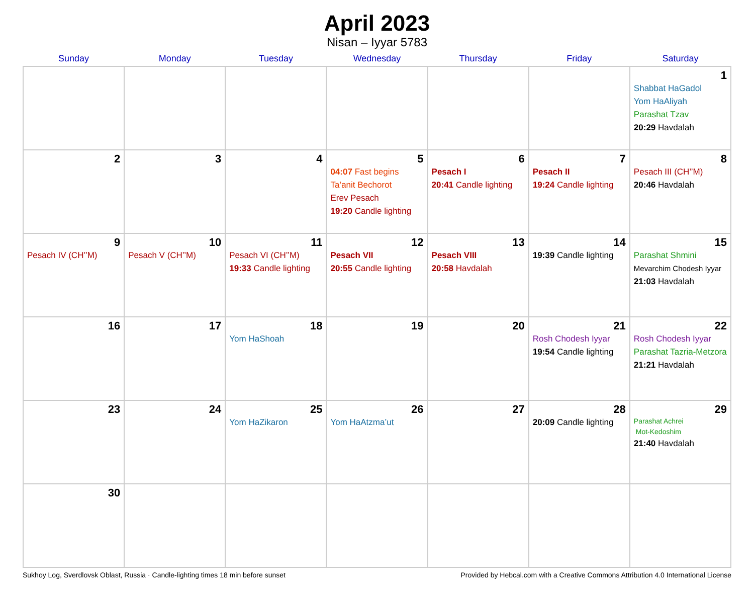April 2023
Nisan – Iyyar 5783
| Sunday | Monday | Tuesday | Wednesday | Thursday | Friday | Saturday |
| --- | --- | --- | --- | --- | --- | --- |
| | | | | | | 1 Shabbat HaGadol Yom HaAliyah Parashat Tzav 20:29 Havdalah |
| 2 | 3 | 4 | 5 04:07 Fast begins Ta’anit Bechorot Erev Pesach 19:20 Candle lighting | 6 Pesach I 20:41 Candle lighting | 7 Pesach II 19:24 Candle lighting | 8 Pesach III (CH’’M) 20:46 Havdalah |
| 9 Pesach IV (CH’’M) | 10 Pesach V (CH’’M) | 11 Pesach VI (CH’’M) 19:33 Candle lighting | 12 Pesach VII 20:55 Candle lighting | 13 Pesach VIII 20:58 Havdalah | 14 19:39 Candle lighting | 15 Parashat Shmini Mevarchim Chodesh Iyyar 21:03 Havdalah |
| 16 | 17 | 18 Yom HaShoah | 19 | 20 | 21 Rosh Chodesh Iyyar 19:54 Candle lighting | 22 Rosh Chodesh Iyyar Parashat Tazria-Metzora 21:21 Havdalah |
| 23 | 24 | 25 Yom HaZikaron | 26 Yom HaAtzma’ut | 27 | 28 20:09 Candle lighting | 29 Parashat Achrei Mot-Kedoshim 21:40 Havdalah |
| 30 | | | | | | |
Sukhoy Log, Sverdlovsk Oblast, Russia · Candle-lighting times 18 min before sunset Provided by Hebcal.com with a Creative Commons Attribution 4.0 International License